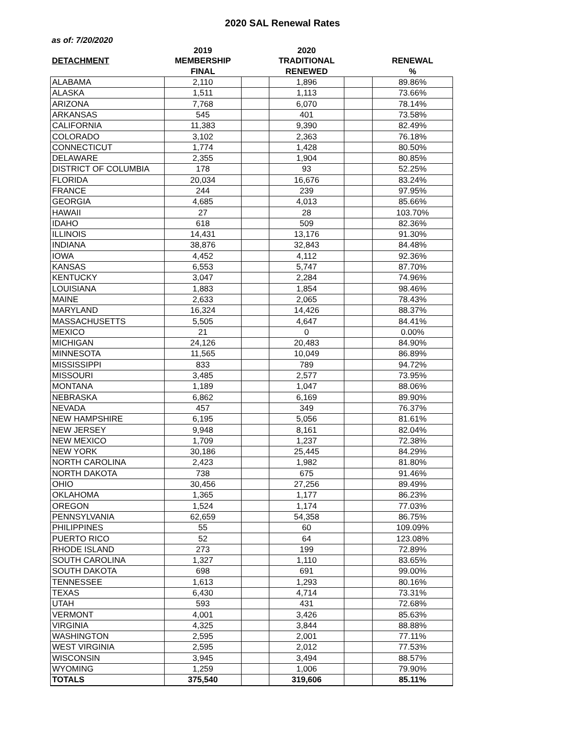2020 SAL Renewal Rates
as of: 7/20/2020
| | 2019 | | 2020 | | |
| --- | --- | --- | --- | --- | --- |
| DETACHMENT | MEMBERSHIP | | TRADITIONAL | | RENEWAL |
| | FINAL | | RENEWED | | % |
| ALABAMA | 2,110 | | 1,896 | | 89.86% |
| ALASKA | 1,511 | | 1,113 | | 73.66% |
| ARIZONA | 7,768 | | 6,070 | | 78.14% |
| ARKANSAS | 545 | | 401 | | 73.58% |
| CALIFORNIA | 11,383 | | 9,390 | | 82.49% |
| COLORADO | 3,102 | | 2,363 | | 76.18% |
| CONNECTICUT | 1,774 | | 1,428 | | 80.50% |
| DELAWARE | 2,355 | | 1,904 | | 80.85% |
| DISTRICT OF COLUMBIA | 178 | | 93 | | 52.25% |
| FLORIDA | 20,034 | | 16,676 | | 83.24% |
| FRANCE | 244 | | 239 | | 97.95% |
| GEORGIA | 4,685 | | 4,013 | | 85.66% |
| HAWAII | 27 | | 28 | | 103.70% |
| IDAHO | 618 | | 509 | | 82.36% |
| ILLINOIS | 14,431 | | 13,176 | | 91.30% |
| INDIANA | 38,876 | | 32,843 | | 84.48% |
| IOWA | 4,452 | | 4,112 | | 92.36% |
| KANSAS | 6,553 | | 5,747 | | 87.70% |
| KENTUCKY | 3,047 | | 2,284 | | 74.96% |
| LOUISIANA | 1,883 | | 1,854 | | 98.46% |
| MAINE | 2,633 | | 2,065 | | 78.43% |
| MARYLAND | 16,324 | | 14,426 | | 88.37% |
| MASSACHUSETTS | 5,505 | | 4,647 | | 84.41% |
| MEXICO | 21 | | 0 | | 0.00% |
| MICHIGAN | 24,126 | | 20,483 | | 84.90% |
| MINNESOTA | 11,565 | | 10,049 | | 86.89% |
| MISSISSIPPI | 833 | | 789 | | 94.72% |
| MISSOURI | 3,485 | | 2,577 | | 73.95% |
| MONTANA | 1,189 | | 1,047 | | 88.06% |
| NEBRASKA | 6,862 | | 6,169 | | 89.90% |
| NEVADA | 457 | | 349 | | 76.37% |
| NEW HAMPSHIRE | 6,195 | | 5,056 | | 81.61% |
| NEW JERSEY | 9,948 | | 8,161 | | 82.04% |
| NEW MEXICO | 1,709 | | 1,237 | | 72.38% |
| NEW YORK | 30,186 | | 25,445 | | 84.29% |
| NORTH CAROLINA | 2,423 | | 1,982 | | 81.80% |
| NORTH DAKOTA | 738 | | 675 | | 91.46% |
| OHIO | 30,456 | | 27,256 | | 89.49% |
| OKLAHOMA | 1,365 | | 1,177 | | 86.23% |
| OREGON | 1,524 | | 1,174 | | 77.03% |
| PENNSYLVANIA | 62,659 | | 54,358 | | 86.75% |
| PHILIPPINES | 55 | | 60 | | 109.09% |
| PUERTO RICO | 52 | | 64 | | 123.08% |
| RHODE ISLAND | 273 | | 199 | | 72.89% |
| SOUTH CAROLINA | 1,327 | | 1,110 | | 83.65% |
| SOUTH DAKOTA | 698 | | 691 | | 99.00% |
| TENNESSEE | 1,613 | | 1,293 | | 80.16% |
| TEXAS | 6,430 | | 4,714 | | 73.31% |
| UTAH | 593 | | 431 | | 72.68% |
| VERMONT | 4,001 | | 3,426 | | 85.63% |
| VIRGINIA | 4,325 | | 3,844 | | 88.88% |
| WASHINGTON | 2,595 | | 2,001 | | 77.11% |
| WEST VIRGINIA | 2,595 | | 2,012 | | 77.53% |
| WISCONSIN | 3,945 | | 3,494 | | 88.57% |
| WYOMING | 1,259 | | 1,006 | | 79.90% |
| TOTALS | 375,540 | | 319,606 | | 85.11% |